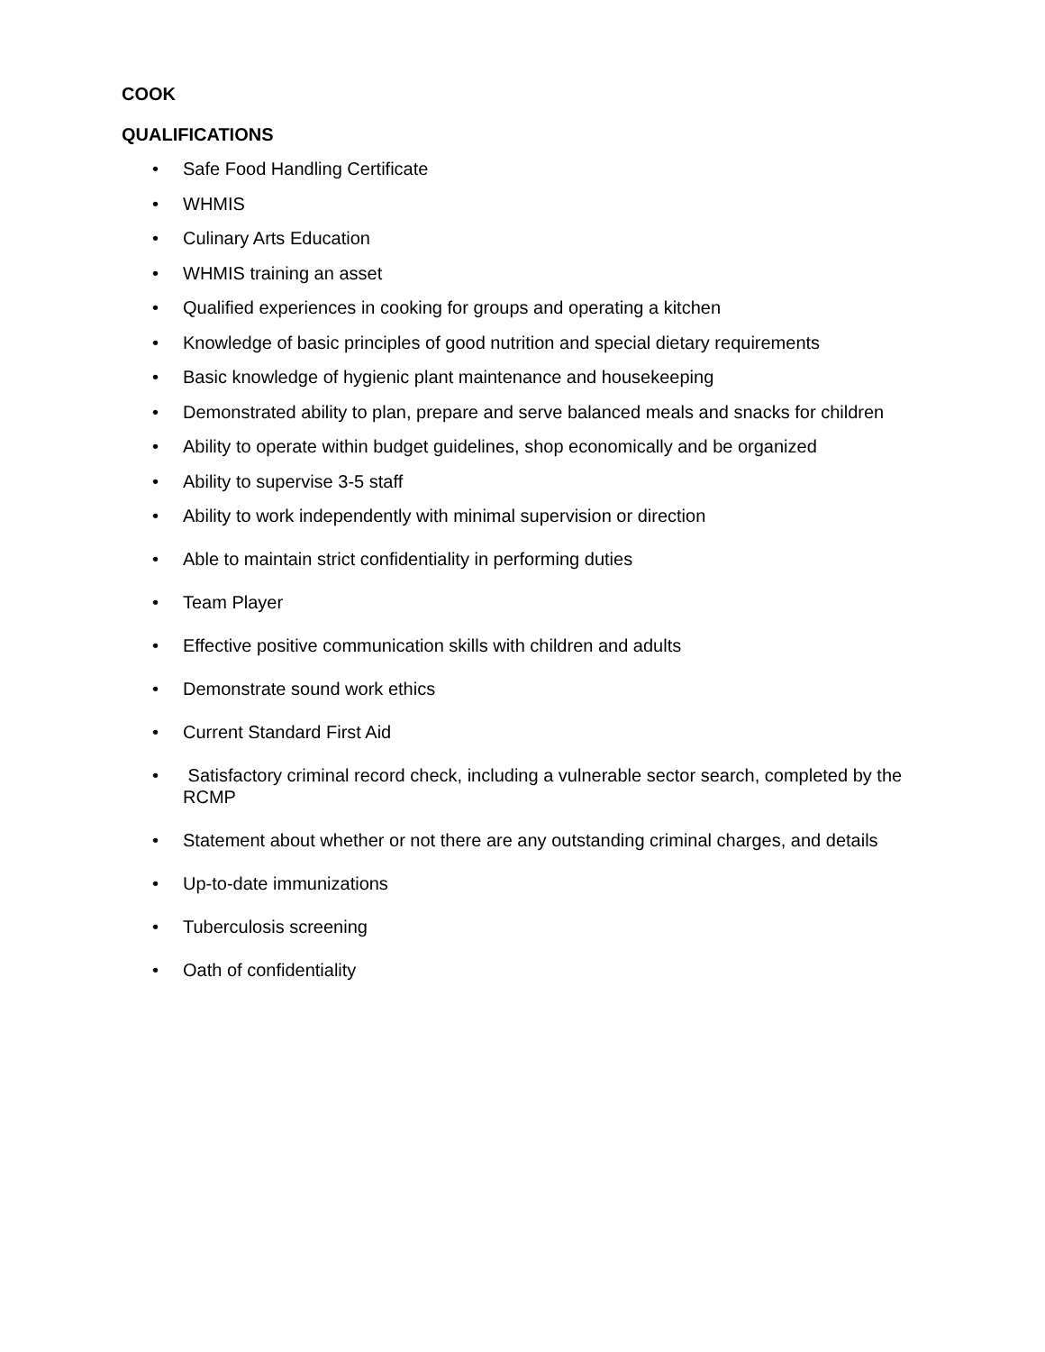COOK
QUALIFICATIONS
• Safe Food Handling Certificate
• WHMIS
• Culinary Arts Education
• WHMIS training an asset
• Qualified experiences in cooking for groups and operating a kitchen
• Knowledge of basic principles of good nutrition and special dietary requirements
• Basic knowledge of hygienic plant maintenance and housekeeping
• Demonstrated ability to plan, prepare and serve balanced meals and snacks for children
• Ability to operate within budget guidelines, shop economically and be organized
• Ability to supervise 3-5 staff
• Ability to work independently with minimal supervision or direction
• Able to maintain strict confidentiality in performing duties
• Team Player
• Effective positive communication skills with children and adults
• Demonstrate sound work ethics
• Current Standard First Aid
• Satisfactory criminal record check, including a vulnerable sector search, completed by the RCMP
• Statement about whether or not there are any outstanding criminal charges, and details
• Up-to-date immunizations
• Tuberculosis screening
• Oath of confidentiality